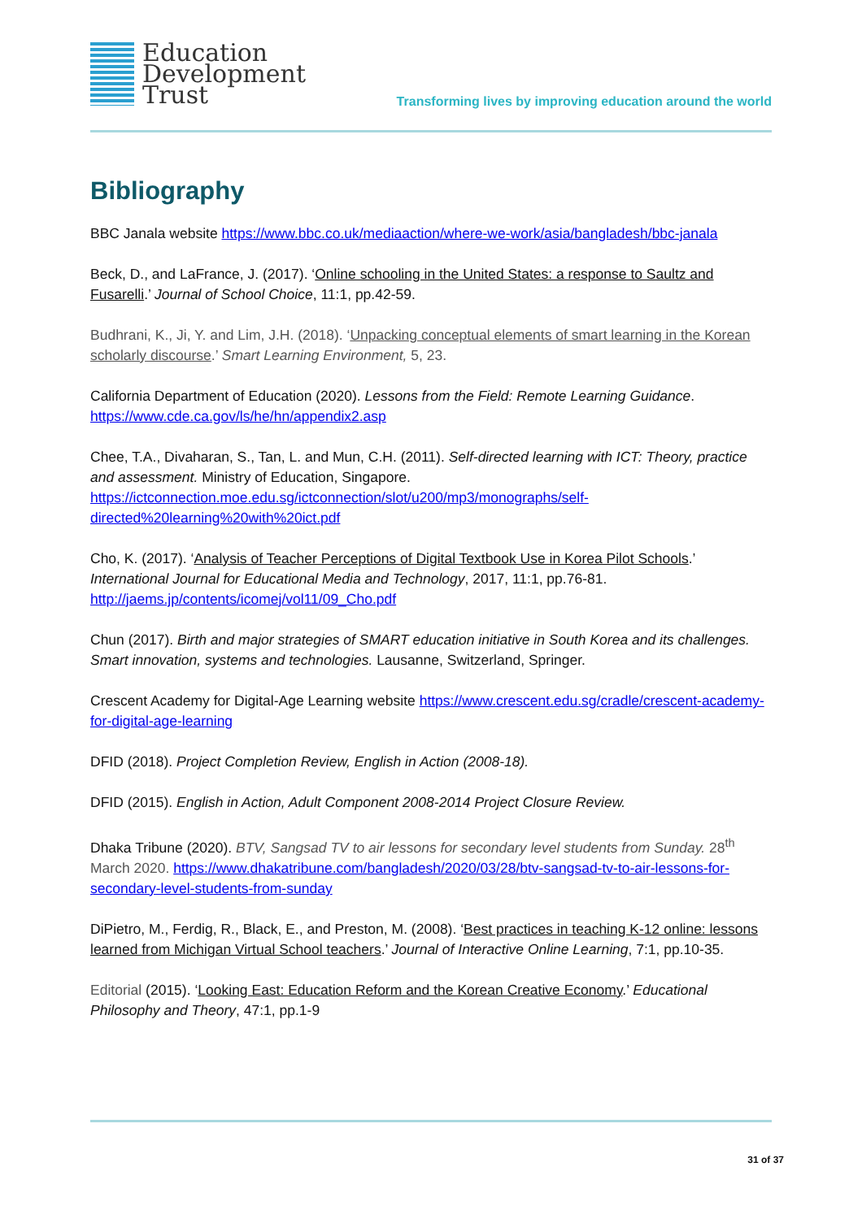Education
Development
Trust
Transforming lives by improving education around the world
Bibliography
BBC Janala website https://www.bbc.co.uk/mediaaction/where-we-work/asia/bangladesh/bbc-janala
Beck, D., and LaFrance, J. (2017). ‘Online schooling in the United States: a response to Saultz and Fusarelli.’ Journal of School Choice, 11:1, pp.42-59.
Budhrani, K., Ji, Y. and Lim, J.H. (2018). ‘Unpacking conceptual elements of smart learning in the Korean scholarly discourse.’ Smart Learning Environment, 5, 23.
California Department of Education (2020). Lessons from the Field: Remote Learning Guidance. https://www.cde.ca.gov/ls/he/hn/appendix2.asp
Chee, T.A., Divaharan, S., Tan, L. and Mun, C.H. (2011). Self-directed learning with ICT: Theory, practice and assessment. Ministry of Education, Singapore. https://ictconnection.moe.edu.sg/ictconnection/slot/u200/mp3/monographs/self-directed%20learning%20with%20ict.pdf
Cho, K. (2017). ‘Analysis of Teacher Perceptions of Digital Textbook Use in Korea Pilot Schools.’ International Journal for Educational Media and Technology, 2017, 11:1, pp.76-81. http://jaems.jp/contents/icomej/vol11/09_Cho.pdf
Chun (2017). Birth and major strategies of SMART education initiative in South Korea and its challenges. Smart innovation, systems and technologies. Lausanne, Switzerland, Springer.
Crescent Academy for Digital-Age Learning website https://www.crescent.edu.sg/cradle/crescent-academy-for-digital-age-learning
DFID (2018). Project Completion Review, English in Action (2008-18).
DFID (2015). English in Action, Adult Component 2008-2014 Project Closure Review.
Dhaka Tribune (2020). BTV, Sangsad TV to air lessons for secondary level students from Sunday. 28<sup>th</sup> March 2020. https://www.dhakatribune.com/bangladesh/2020/03/28/btv-sangsad-tv-to-air-lessons-for-secondary-level-students-from-sunday
DiPietro, M., Ferdig, R., Black, E., and Preston, M. (2008). ‘Best practices in teaching K-12 online: lessons learned from Michigan Virtual School teachers.’ Journal of Interactive Online Learning, 7:1, pp.10-35.
Editorial (2015). ‘Looking East: Education Reform and the Korean Creative Economy.’ Educational Philosophy and Theory, 47:1, pp.1-9
31 of 37